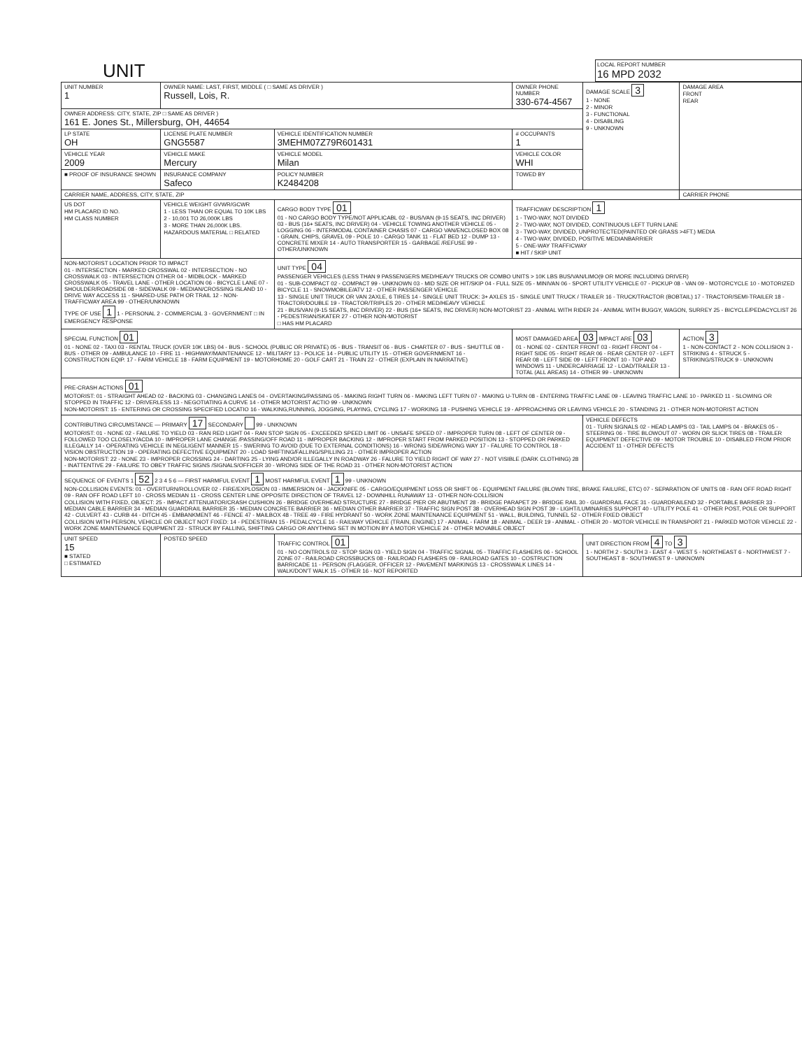UNIT
LOCAL REPORT NUMBER
16 MPD 2032
| UNIT NUMBER 1 | OWNER NAME: LAST, FIRST, MIDDLE ( □ SAME AS DRIVER ) Russell, Lois, R. | | | OWNER PHONE NUMBER 330-674-4567 | DAMAGE SCALE 3 1 - NONE 2 - MINOR 3 - FUNCTIONAL 4 - DISABLING 9 - UNKNOWN | DAMAGE AREA FRONT REAR |
| OWNER ADDRESS: CITY, STATE, ZIP □ SAME AS DRIVER ) 161 E. Jones St., Millersburg, OH, 44654 | | | | | | |
| LP STATE OH | LICENSE PLATE NUMBER GNG5587 | VEHICLE IDENTIFICATION NUMBER 3MEHM07Z79R601431 | | # OCCUPANTS 1 | | |
| VEHICLE YEAR 2009 | VEHICLE MAKE Mercury | VEHICLE MODEL Milan | | VEHICLE COLOR WHI | | |
| ■ PROOF OF INSURANCE SHOWN | INSURANCE COMPANY Safeco | POLICY NUMBER K2484208 | TOWED BY | | | |
| CARRIER NAME, ADDRESS, CITY, STATE, ZIP | | | | | | CARRIER PHONE |
| US DOT HM PLACARD ID NO. HM CLASS NUMBER | VEHICLE WEIGHT GVWR/GCWR 1 - LESS THAN OR EQUAL TO 10K LBS 2 - 10,001 TO 26,000K LBS 3 - MORE THAN 26,000K LBS. HAZARDOUS MATERIAL □ RELATED | CARGO BODY TYPE 01 01 - NO CARGO BODY TYPE/NOT APPLICABL 02 - BUS/VAN (9-15 SEATS, INC DRIVER) 03 - BUS (16+ SEATS, INC DRIVER) 04 - VEHICLE TOWING ANOTHER VEHICLE 05 - LOGGING 06 - INTERMODAL CONTAINER CHASIS 07 - CARGO VAN/ENCLOSED BOX 08 - GRAIN, CHIPS, GRAVEL 09 - POLE 10 - CARGO TANK 11 - FLAT BED 12 - DUMP 13 - CONCRETE MIXER 14 - AUTO TRANSPORTER 15 - GARBAGE /REFUSE 99 - OTHER/UNKNOWN | | TRAFFICWAY DESCRIPTION 1 1 - TWO-WAY, NOT DIVIDED 2 - TWO-WAY, NOT DIVIDED, CONTINUOUS LEFT TURN LANE 3 - TWO-WAY, DIVIDED, UNPROTECTED(PAINTED OR GRASS >4FT.) MEDIA 4 - TWO-WAY, DIVIDED, POSITIVE MEDIANBARRIER 5 - ONE-WAY TRAFFICWAY ■ HIT / SKIP UNIT | | |
| NON-MOTORIST LOCATION PRIOR TO IMPACT 01 - INTERSECTION - MARKED CROSSWAL 02 - INTERSECTION - NO CROSSWALK 03 - INTERSECTION OTHER 04 - MIDBLOCK - MARKED CROSSWALK 05 - TRAVEL LANE - OTHER LOCATION 06 - BICYCLE LANE 07 - SHOULDER/ROADSIDE 08 - SIDEWALK 09 - MEDIAN/CROSSING ISLAND 10 - DRIVE WAY ACCESS 11 - SHARED-USE PATH OR TRAIL 12 - NON-TRAFFICWAY AREA 99 - OTHER/UNKNOWN TYPE OF USE 1 1 - PERSONAL 2 - COMMERCIAL 3 - GOVERNMENT □ IN EMERGENCY RESPONSE | | UNIT TYPE 04 PASSENGER VEHICLES (LESS THAN 9 PASSENGERS MED/HEAVY TRUCKS OR COMBO UNITS > 10K LBS BUS/VAN/LIMO(9 OR MORE INCLUDING DRIVER) 01 - SUB-COMPACT 02 - COMPACT 99 - UNKNOWN 03 - MID SIZE OR HIT/SKIP 04 - FULL SIZE 05 - MINIVAN 06 - SPORT UTILITY VEHICLE 07 - PICKUP 08 - VAN 09 - MOTORCYCLE 10 - MOTORIZED BICYCLE 11 - SNOWMOBILE/ATV 12 - OTHER PASSENGER VEHICLE 13 - SINGLE UNIT TRUCK OR VAN 2AXLE, 6 TIRES 14 - SINGLE UNIT TRUCK: 3+ AXLES 15 - SINGLE UNIT TRUCK / TRAILER 16 - TRUCK/TRACTOR (BOBTAIL) 17 - TRACTOR/SEMI-TRAILER 18 - TRACTOR/DOUBLE 19 - TRACTOR/TRIPLES 20 - OTHER MED/HEAVY VEHICLE 21 - BUS/VAN (9-15 SEATS, INC DRIVER) 22 - BUS (16+ SEATS, INC DRIVER) NON-MOTORIST 23 - ANIMAL WITH RIDER 24 - ANIMAL WITH BUGGY, WAGON, SURREY 25 - BICYCLE/PEDACYCLIST 26 - PEDESTRIAN/SKATER 27 - OTHER NON-MOTORIST □ HAS HM PLACARD | | | | |
| SPECIAL FUNCTION 01 01 - NONE 02 - TAXI 03 - RENTAL TRUCK (OVER 10K LBS) 04 - BUS - SCHOOL (PUBLIC OR PRIVATE) 05 - BUS - TRANSIT 06 - BUS - CHARTER 07 - BUS - SHUTTLE 08 - BUS - OTHER 09 - AMBULANCE 10 - FIRE 11 - HIGHWAY/MAINTENANCE 12 - MILITARY 13 - POLICE 14 - PUBLIC UTILITY 15 - OTHER GOVERNMENT 16 - CONSTRUCTION EQIP. 17 - FARM VEHICLE 18 - FARM EQUIPMENT 19 - MOTORHOME 20 - GOLF CART 21 - TRAIN 22 - OTHER (EXPLAIN IN NARRATIVE) | | | MOST DAMAGED AREA 03 IMPACT ARE 03 01 - NONE 02 - CENTER FRONT 03 - RIGHT FRONT 04 - RIGHT SIDE 05 - RIGHT REAR 06 - REAR CENTER 07 - LEFT REAR 08 - LEFT SIDE 09 - LEFT FRONT 10 - TOP AND WINDOWS 11 - UNDERCARRIAGE 12 - LOAD/TRAILER 13 - TOTAL (ALL AREAS) 14 - OTHER 99 - UNKNOWN | | | ACTION 3 1 - NON-CONTACT 2 - NON COLLISION 3 - STRIKING 4 - STRUCK 5 - STRIKING/STRUCK 9 - UNKNOWN |
| PRE-CRASH ACTIONS 01 MOTORIST: 01 - STRAIGHT AHEAD 02 - BACKING 03 - CHANGING LANES 04 - OVERTAKING/PASSING 05 - MAKING RIGHT TURN 06 - MAKING LEFT TURN 07 - MAKING U-TURN 08 - ENTERING TRAFFIC LANE 09 - LEAVING TRAFFIC LANE 10 - PARKED 11 - SLOWING OR STOPPED IN TRAFFIC 12 - DRIVERLESS 13 - NEGOTIATING A CURVE 14 - OTHER MOTORIST ACTIO 99 - UNKNOWN NON-MOTORIST: 15 - ENTERING OR CROSSING SPECIFIED LOCATIO 16 - WALKING,RUNNING, JOGGING, PLAYING, CYCLING 17 - WORKING 18 - PUSHING VEHICLE 19 - APPROACHING OR LEAVING VEHICLE 20 - STANDING 21 - OTHER NON-MOTORIST ACTION | | | | | | |
| CONTRIBUTING CIRCUMSTANCE — PRIMARY 17 SECONDARY 99 - UNKNOWN MOTORIST: 01 - NONE 02 - FAILURE TO YIELD 03 - RAN RED LIGHT 04 - RAN STOP SIGN 05 - EXCEEDED SPEED LIMIT 06 - UNSAFE SPEED 07 - IMPROPER TURN 08 - LEFT OF CENTER 09 - FOLLOWED TOO CLOSELY/ACDA 10 - IMPROPER LANE CHANGE /PASSING/OFF ROAD 11 - IMPROPER BACKING 12 - IMPROPER START FROM PARKED POSITION 13 - STOPPED OR PARKED ILLEGALLY 14 - OPERATING VEHICLE IN NEGLIGENT MANNER 15 - SWERING TO AVOID (DUE TO EXTERNAL CONDITIONS) 16 - WRONG SIDE/WRONG WAY 17 - FALURE TO CONTROL 18 - VISION OBSTRUCTION 19 - OPERATING DEFECTIVE EQUIPMENT 20 - LOAD SHIFTING/FALLING/SPILLING 21 - OTHER IMPROPER ACTION NON-MOTORIST: 22 - NONE 23 - IMPROPER CROSSING 24 - DARTING 25 - LYING AND/OR ILLEGALLY IN ROADWAY 26 - FALURE TO YIELD RIGHT OF WAY 27 - NOT VISIBLE (DARK CLOTHING) 28 - INATTENTIVE 29 - FAILURE TO OBEY TRAFFIC SIGNS /SIGNALS/OFFICER 30 - WRONG SIDE OF THE ROAD 31 - OTHER NON-MOTORIST ACTION | | | | | VEHICLE DEFECTS 01 - TURN SIGNALS 02 - HEAD LAMPS 03 - TAIL LAMPS 04 - BRAKES 05 - STEERING 06 - TIRE BLOWOUT 07 - WORN OR SLICK TIRES 08 - TRAILER EQUIPMENT DEFECTIVE 09 - MOTOR TROUBLE 10 - DISABLED FROM PRIOR ACCIDENT 11 - OTHER DEFECTS | |
| SEQUENCE OF EVENTS 1 52 2 3 4 5 6 — FIRST HARMFUL EVENT 1 MOST HARMFUL EVENT 1 99 - UNKNOWN NON-COLLISION EVENTS: 01 - OVERTURN/ROLLOVER 02 - FIRE/EXPLOSION 03 - IMMERSION 04 - JACKKNIFE 05 - CARGO/EQUIPMENT LOSS OR SHIFT 06 - EQUIPMENT FAILURE (BLOWN TIRE, BRAKE FAILURE, ETC) 07 - SEPARATION OF UNITS 08 - RAN OFF ROAD RIGHT 09 - RAN OFF ROAD LEFT 10 - CROSS MEDIAN 11 - CROSS CENTER LINE OPPOSITE DIRECTION OF TRAVEL 12 - DOWNHILL RUNAWAY 13 - OTHER NON-COLLISION COLLISION WITH FIXED, OBJECT: 25 - IMPACT ATTENUATOR/CRASH CUSHION 26 - BRIDGE OVERHEAD STRUCTURE 27 - BRIDGE PIER OR ABUTMENT 28 - BRIDGE PARAPET 29 - BRIDGE RAIL 30 - GUARDRAIL FACE 31 - GUARDRAILEND 32 - PORTABLE BARRIER 33 - MEDIAN CABLE BARRIER 34 - MEDIAN GUARDRAIL BARRIER 35 - MEDIAN CONCRETE BARRIER 36 - MEDIAN OTHER BARRIER 37 - TRAFFIC SIGN POST 38 - OVERHEAD SIGN POST 39 - LIGHT/LUMINARIES SUPPORT 40 - UTILITY POLE 41 - OTHER POST, POLE OR SUPPORT 42 - CULVERT 43 - CURB 44 - DITCH 45 - EMBANKMENT 46 - FENCE 47 - MAILBOX 48 - TREE 49 - FIRE HYDRANT 50 - WORK ZONE MAINTENANCE EQUIPMENT 51 - WALL, BUILDING, TUNNEL 52 - OTHER FIXED OBJECT COLLISION WITH PERSON, VEHICLE OR OBJECT NOT FIXED: 14 - PEDESTRIAN 15 - PEDALCYCLE 16 - RAILWAY VEHICLE (TRAIN, ENGINE) 17 - ANIMAL - FARM 18 - ANIMAL - DEER 19 - ANIMAL - OTHER 20 - MOTOR VEHICLE IN TRANSPORT 21 - PARKED MOTOR VEHICLE 22 - WORK ZONE MAINTENANCE EQUIPMENT 23 - STRUCK BY FALLING, SHIFTING CARGO OR ANYTHING SET IN MOTION BY A MOTOR VEHICLE 24 - OTHER MOVABLE OBJECT | | | | | | |
| UNIT SPEED 15 ■ STATED □ ESTIMATED | POSTED SPEED | TRAFFIC CONTROL 01 01 - NO CONTROLS 02 - STOP SIGN 03 - YIELD SIGN 04 - TRAFFIC SIGNAL 05 - TRAFFIC FLASHERS 06 - SCHOOL ZONE 07 - RAILROAD CROSSBUCKS 08 - RAILROAD FLASHERS 09 - RAILROAD GATES 10 - COSTRUCTION BARRICADE 11 - PERSON (FLAGGER, OFFICER 12 - PAVEMENT MARKINGS 13 - CROSSWALK LINES 14 - WALK/DON'T WALK 15 - OTHER 16 - NOT REPORTED | | | UNIT DIRECTION FROM 4 TO 3 1 - NORTH 2 - SOUTH 3 - EAST 4 - WEST 5 - NORTHEAST 6 - NORTHWEST 7 - SOUTHEAST 8 - SOUTHWEST 9 - UNKNOWN | |